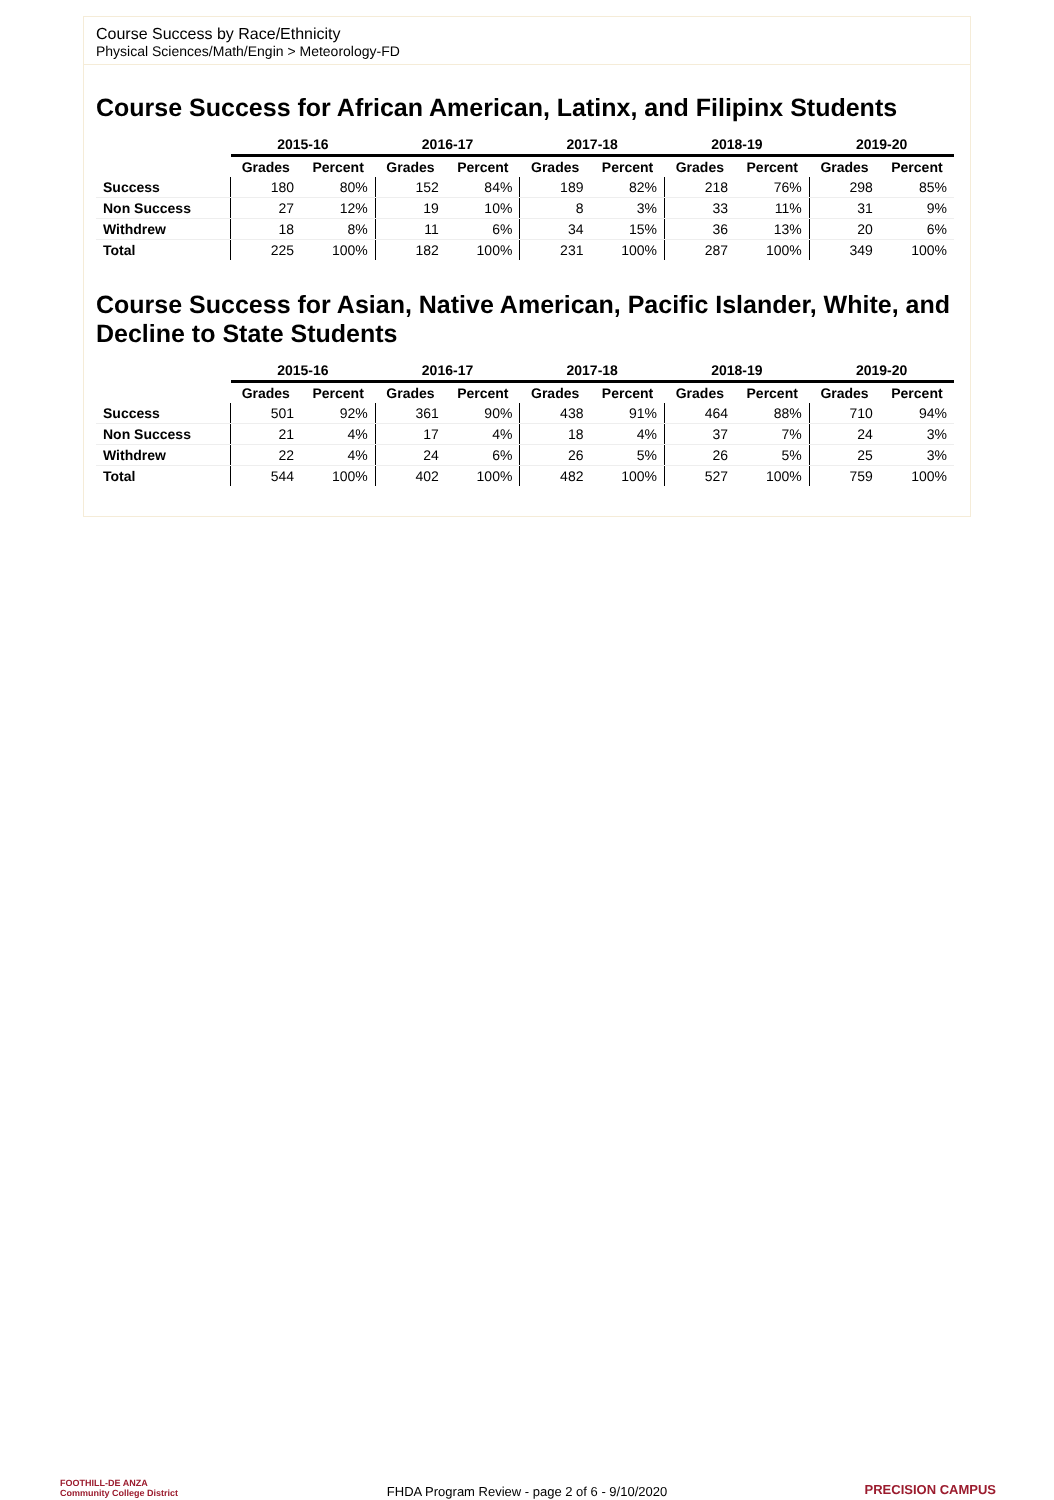Course Success by Race/Ethnicity
Physical Sciences/Math/Engin > Meteorology-FD
Course Success for African American, Latinx, and Filipinx Students
| | 2015-16 | | 2016-17 | | 2017-18 | | 2018-19 | | 2019-20 | |
| --- | --- | --- | --- | --- | --- | --- | --- | --- | --- | --- |
| | Grades | Percent | Grades | Percent | Grades | Percent | Grades | Percent | Grades | Percent |
| Success | 180 | 80% | 152 | 84% | 189 | 82% | 218 | 76% | 298 | 85% |
| Non Success | 27 | 12% | 19 | 10% | 8 | 3% | 33 | 11% | 31 | 9% |
| Withdrew | 18 | 8% | 11 | 6% | 34 | 15% | 36 | 13% | 20 | 6% |
| Total | 225 | 100% | 182 | 100% | 231 | 100% | 287 | 100% | 349 | 100% |
Course Success for Asian, Native American, Pacific Islander, White, and Decline to State Students
| | 2015-16 | | 2016-17 | | 2017-18 | | 2018-19 | | 2019-20 | |
| --- | --- | --- | --- | --- | --- | --- | --- | --- | --- | --- |
| | Grades | Percent | Grades | Percent | Grades | Percent | Grades | Percent | Grades | Percent |
| Success | 501 | 92% | 361 | 90% | 438 | 91% | 464 | 88% | 710 | 94% |
| Non Success | 21 | 4% | 17 | 4% | 18 | 4% | 37 | 7% | 24 | 3% |
| Withdrew | 22 | 4% | 24 | 6% | 26 | 5% | 26 | 5% | 25 | 3% |
| Total | 544 | 100% | 402 | 100% | 482 | 100% | 527 | 100% | 759 | 100% |
FOOTHILL-DE ANZA
Community College District
FHDA Program Review - page 2 of 6 - 9/10/2020
PRECISION CAMPUS